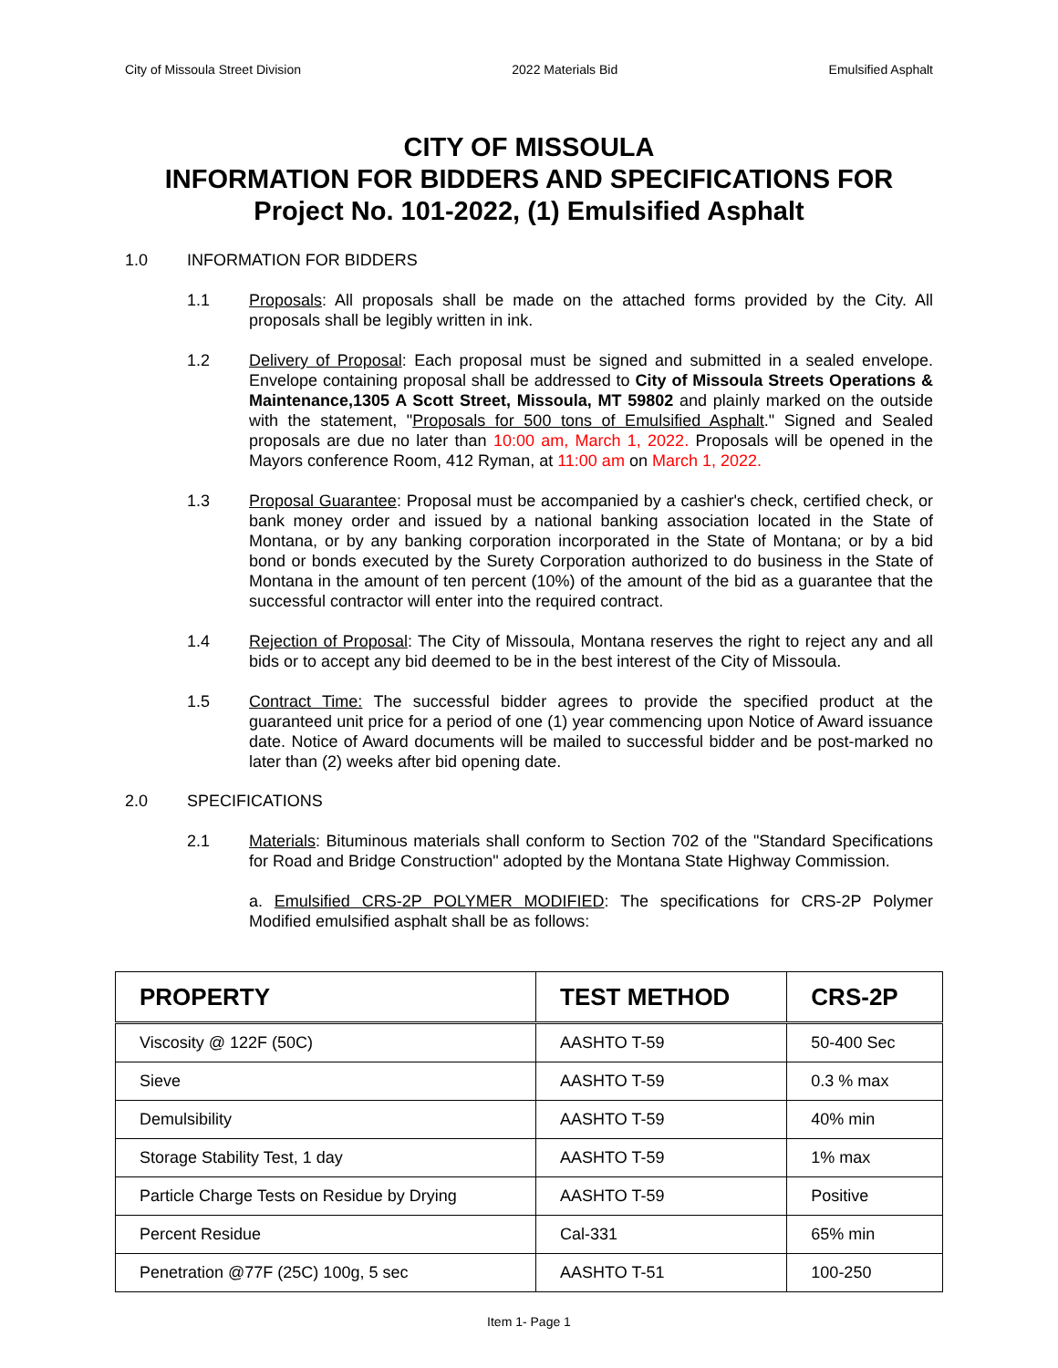City of Missoula Street Division 2022 Materials Bid Emulsified Asphalt
CITY OF MISSOULA
INFORMATION FOR BIDDERS AND SPECIFICATIONS FOR
Project No. 101-2022, (1) Emulsified Asphalt
1.0 INFORMATION FOR BIDDERS
1.1 Proposals: All proposals shall be made on the attached forms provided by the City. All proposals shall be legibly written in ink.
1.2 Delivery of Proposal: Each proposal must be signed and submitted in a sealed envelope. Envelope containing proposal shall be addressed to City of Missoula Streets Operations & Maintenance,1305 A Scott Street, Missoula, MT 59802 and plainly marked on the outside with the statement, "Proposals for 500 tons of Emulsified Asphalt." Signed and Sealed proposals are due no later than 10:00 am, March 1, 2022. Proposals will be opened in the Mayors conference Room, 412 Ryman, at 11:00 am on March 1, 2022.
1.3 Proposal Guarantee: Proposal must be accompanied by a cashier's check, certified check, or bank money order and issued by a national banking association located in the State of Montana, or by any banking corporation incorporated in the State of Montana; or by a bid bond or bonds executed by the Surety Corporation authorized to do business in the State of Montana in the amount of ten percent (10%) of the amount of the bid as a guarantee that the successful contractor will enter into the required contract.
1.4 Rejection of Proposal: The City of Missoula, Montana reserves the right to reject any and all bids or to accept any bid deemed to be in the best interest of the City of Missoula.
1.5 Contract Time: The successful bidder agrees to provide the specified product at the guaranteed unit price for a period of one (1) year commencing upon Notice of Award issuance date. Notice of Award documents will be mailed to successful bidder and be post-marked no later than (2) weeks after bid opening date.
2.0 SPECIFICATIONS
2.1 Materials: Bituminous materials shall conform to Section 702 of the "Standard Specifications for Road and Bridge Construction" adopted by the Montana State Highway Commission.
a. Emulsified CRS-2P POLYMER MODIFIED: The specifications for CRS-2P Polymer Modified emulsified asphalt shall be as follows:
| PROPERTY | TEST METHOD | CRS-2P |
| --- | --- | --- |
| Viscosity @ 122F (50C) | AASHTO T-59 | 50-400 Sec |
| Sieve | AASHTO T-59 | 0.3 % max |
| Demulsibility | AASHTO T-59 | 40% min |
| Storage Stability Test, 1 day | AASHTO T-59 | 1% max |
| Particle Charge Tests on Residue by Drying | AASHTO T-59 | Positive |
| Percent Residue | Cal-331 | 65% min |
| Penetration @77F (25C) 100g, 5 sec | AASHTO T-51 | 100-250 |
Item 1- Page 1